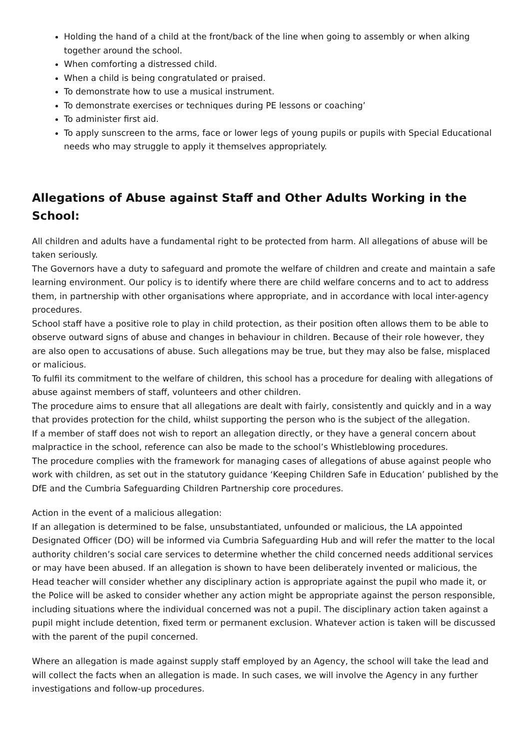Holding the hand of a child at the front/back of the line when going to assembly or when alking together around the school.
When comforting a distressed child.
When a child is being congratulated or praised.
To demonstrate how to use a musical instrument.
To demonstrate exercises or techniques during PE lessons or coaching’
To administer first aid.
To apply sunscreen to the arms, face or lower legs of young pupils or pupils with Special Educational needs who may struggle to apply it themselves appropriately.
Allegations of Abuse against Staff and Other Adults Working in the School:
All children and adults have a fundamental right to be protected from harm. All allegations of abuse will be taken seriously.
The Governors have a duty to safeguard and promote the welfare of children and create and maintain a safe learning environment. Our policy is to identify where there are child welfare concerns and to act to address them, in partnership with other organisations where appropriate, and in accordance with local inter-agency procedures.
School staff have a positive role to play in child protection, as their position often allows them to be able to observe outward signs of abuse and changes in behaviour in children. Because of their role however, they are also open to accusations of abuse. Such allegations may be true, but they may also be false, misplaced or malicious.
To fulfil its commitment to the welfare of children, this school has a procedure for dealing with allegations of abuse against members of staff, volunteers and other children.
The procedure aims to ensure that all allegations are dealt with fairly, consistently and quickly and in a way that provides protection for the child, whilst supporting the person who is the subject of the allegation.
If a member of staff does not wish to report an allegation directly, or they have a general concern about malpractice in the school, reference can also be made to the school’s Whistleblowing procedures.
The procedure complies with the framework for managing cases of allegations of abuse against people who work with children, as set out in the statutory guidance ‘Keeping Children Safe in Education’ published by the DfE and the Cumbria Safeguarding Children Partnership core procedures.
Action in the event of a malicious allegation:
If an allegation is determined to be false, unsubstantiated, unfounded or malicious, the LA appointed Designated Officer (DO) will be informed via Cumbria Safeguarding Hub and will refer the matter to the local authority children’s social care services to determine whether the child concerned needs additional services or may have been abused. If an allegation is shown to have been deliberately invented or malicious, the Head teacher will consider whether any disciplinary action is appropriate against the pupil who made it, or the Police will be asked to consider whether any action might be appropriate against the person responsible, including situations where the individual concerned was not a pupil. The disciplinary action taken against a pupil might include detention, fixed term or permanent exclusion. Whatever action is taken will be discussed with the parent of the pupil concerned.
Where an allegation is made against supply staff employed by an Agency, the school will take the lead and will collect the facts when an allegation is made. In such cases, we will involve the Agency in any further investigations and follow-up procedures.